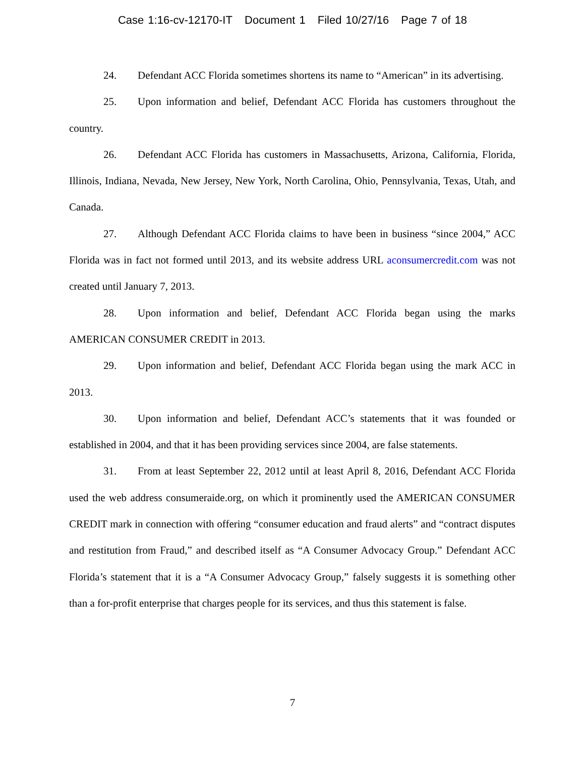Case 1:16-cv-12170-IT Document 1 Filed 10/27/16 Page 7 of 18
24. Defendant ACC Florida sometimes shortens its name to “American” in its advertising.
25. Upon information and belief, Defendant ACC Florida has customers throughout the country.
26. Defendant ACC Florida has customers in Massachusetts, Arizona, California, Florida, Illinois, Indiana, Nevada, New Jersey, New York, North Carolina, Ohio, Pennsylvania, Texas, Utah, and Canada.
27. Although Defendant ACC Florida claims to have been in business “since 2004,” ACC Florida was in fact not formed until 2013, and its website address URL aconsumercredit.com was not created until January 7, 2013.
28. Upon information and belief, Defendant ACC Florida began using the marks AMERICAN CONSUMER CREDIT in 2013.
29. Upon information and belief, Defendant ACC Florida began using the mark ACC in 2013.
30. Upon information and belief, Defendant ACC’s statements that it was founded or established in 2004, and that it has been providing services since 2004, are false statements.
31. From at least September 22, 2012 until at least April 8, 2016, Defendant ACC Florida used the web address consumeraide.org, on which it prominently used the AMERICAN CONSUMER CREDIT mark in connection with offering “consumer education and fraud alerts” and “contract disputes and restitution from Fraud,” and described itself as “A Consumer Advocacy Group.” Defendant ACC Florida’s statement that it is a “A Consumer Advocacy Group,” falsely suggests it is something other than a for-profit enterprise that charges people for its services, and thus this statement is false.
7